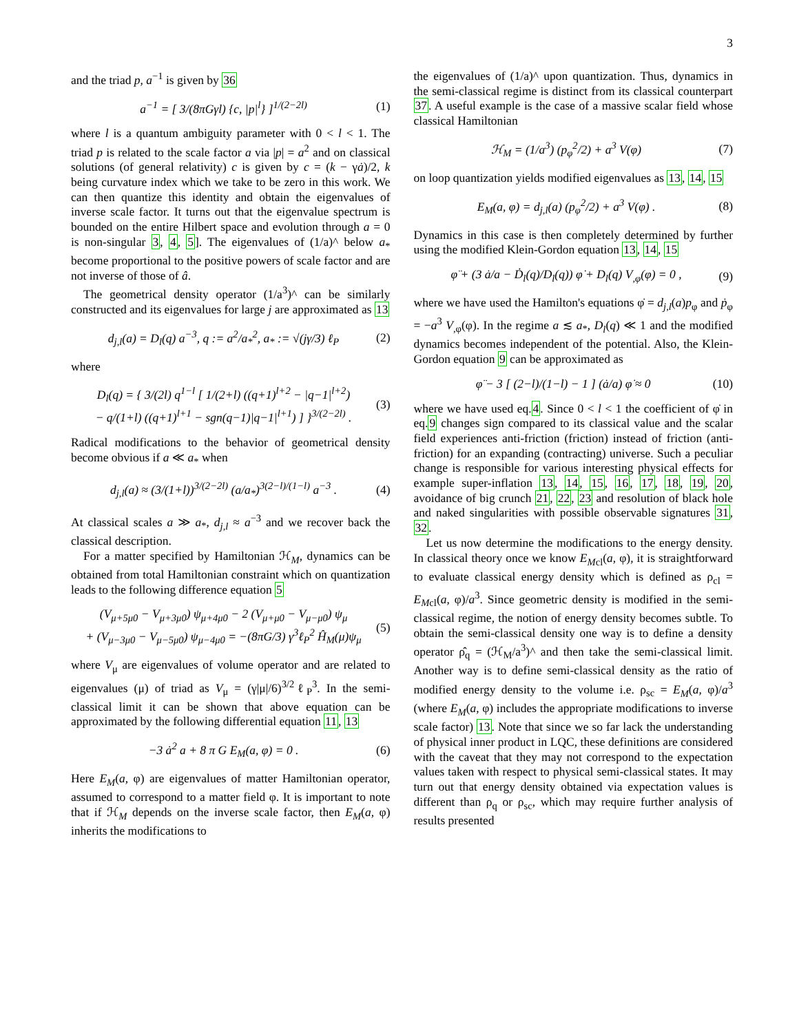3
and the triad p, a<sup>−1</sup> is given by 36
a<sup>−1</sup> = [ 3/(8πGγl) {c, |p|<sup>l</sup>} ]<sup>1/(2−2l)</sup> (1)
where l is a quantum ambiguity parameter with 0 < l < 1. The triad p is related to the scale factor a via |p| = a<sup>2</sup> and on classical solutions (of general relativity) c is given by c = (k − γȧ)/2, k being curvature index which we take to be zero in this work. We can then quantize this identity and obtain the eigenvalues of inverse scale factor. It turns out that the eigenvalue spectrum is bounded on the entire Hilbert space and evolution through a = 0 is non-singular 3, 4, 5]. The eigenvalues of (1/a)^ below a<sub>*</sub> become proportional to the positive powers of scale factor and are not inverse of those of â.
The geometrical density operator (1/a<sup>3</sup>)^ can be similarly constructed and its eigenvalues for large j are approximated as 13
d<sub>j,l</sub>(a) = D<sub>l</sub>(q) a<sup>−3</sup>, q := a<sup>2</sup>/a<sub>*</sub><sup>2</sup>, a<sub>*</sub> := √(jγ/3) ℓ<sub>P</sub> (2)
where
D<sub>l</sub>(q) = { 3/(2l) q<sup>1−l</sup> [ 1/(2+l) ((q+1)<sup>l+2</sup> − |q−1|<sup>l+2</sup>)
− q/(1+l) ((q+1)<sup>l+1</sup> − sgn(q−1)|q−1|<sup>l+1</sup>) ] }<sup>3/(2−2l)</sup> . (3)
Radical modifications to the behavior of geometrical density become obvious if a ≪ a<sub>*</sub> when
d<sub>j,l</sub>(a) ≈ (3/(1+l))<sup>3/(2−2l)</sup> (a/a<sub>*</sub>)<sup>3(2−l)/(1−l)</sup> a<sup>−3</sup> . (4)
At classical scales a ≫ a<sub>*</sub>, d<sub>j,l</sub> ≈ a<sup>−3</sup> and we recover back the classical description.
For a matter specified by Hamiltonian ℋ<sub>M</sub>, dynamics can be obtained from total Hamiltonian constraint which on quantization leads to the following difference equation 5
(V<sub>μ+5μ0</sub> − V<sub>μ+3μ0</sub>) ψ<sub>μ+4μ0</sub> − 2 (V<sub>μ+μ0</sub> − V<sub>μ−μ0</sub>) ψ<sub>μ</sub>
+ (V<sub>μ−3μ0</sub> − V<sub>μ−5μ0</sub>) ψ<sub>μ−4μ0</sub> = −(8πG/3) γ<sup>3</sup>ℓ<sub>P</sub><sup>2</sup> Ĥ<sub>M</sub>(μ)ψ<sub>μ</sub> (5)
where V<sub>μ</sub> are eigenvalues of volume operator and are related to eigenvalues (μ) of triad as V<sub>μ</sub> = (γ|μ|/6)<sup>3/2</sup>ℓ<sub>P</sub><sup>3</sup>. In the semi-classical limit it can be shown that above equation can be approximated by the following differential equation 11, 13
−3 ȧ<sup>2</sup> a + 8 π G E<sub>M</sub>(a, φ) = 0 . (6)
Here E<sub>M</sub>(a, φ) are eigenvalues of matter Hamiltonian operator, assumed to correspond to a matter field φ. It is important to note that if ℋ<sub>M</sub> depends on the inverse scale factor, then E<sub>M</sub>(a, φ) inherits the modifications to
the eigenvalues of (1/a)^ upon quantization. Thus, dynamics in the semi-classical regime is distinct from its classical counterpart 37. A useful example is the case of a massive scalar field whose classical Hamiltonian
ℋ<sub>M</sub> = (1/a<sup>3</sup>) (p<sub>φ</sub><sup>2</sup>/2) + a<sup>3</sup> V(φ) (7)
on loop quantization yields modified eigenvalues as 13, 14, 15
E<sub>M</sub>(a, φ) = d<sub>j,l</sub>(a) (p<sub>φ</sub><sup>2</sup>/2) + a<sup>3</sup> V(φ) . (8)
Dynamics in this case is then completely determined by further using the modified Klein-Gordon equation 13, 14, 15
φ̈ + (3 ȧ/a − Ḋ<sub>l</sub>(q)/D<sub>l</sub>(q)) φ̇ + D<sub>l</sub>(q) V<sub>,φ</sub>(φ) = 0 , (9)
where we have used the Hamilton's equations φ̇ = d<sub>j,l</sub>(a)p<sub>φ</sub> and ṗ<sub>φ</sub> = −a<sup>3</sup> V<sub>,φ</sub>(φ). In the regime a ≲ a<sub>*</sub>, D<sub>l</sub>(q) ≪ 1 and the modified dynamics becomes independent of the potential. Also, the Klein-Gordon equation 9 can be approximated as
φ̈ − 3 [ (2−l)/(1−l) − 1 ] (ȧ/a) φ̇ ≈ 0 (10)
where we have used eq.4. Since 0 < l < 1 the coefficient of φ̇ in eq.9 changes sign compared to its classical value and the scalar field experiences anti-friction (friction) instead of friction (anti-friction) for an expanding (contracting) universe. Such a peculiar change is responsible for various interesting physical effects for example super-inflation 13, 14, 15, 16, 17, 18, 19, 20, avoidance of big crunch 21, 22, 23 and resolution of black hole and naked singularities with possible observable signatures 31, 32.
Let us now determine the modifications to the energy density. In classical theory once we know E<sub>Mcl</sub>(a, φ), it is straightforward to evaluate classical energy density which is defined as ρ<sub>cl</sub> = E<sub>Mcl</sub>(a, φ)/a<sup>3</sup>. Since geometric density is modified in the semi-classical regime, the notion of energy density becomes subtle. To obtain the semi-classical density one way is to define a density operator ρ̂<sub>q</sub> = (ℋ<sub>M</sub>/a<sup>3</sup>)^ and then take the semi-classical limit. Another way is to define semi-classical density as the ratio of modified energy density to the volume i.e. ρ<sub>sc</sub> = E<sub>M</sub>(a, φ)/a<sup>3</sup> (where E<sub>M</sub>(a, φ) includes the appropriate modifications to inverse scale factor) 13. Note that since we so far lack the understanding of physical inner product in LQC, these definitions are considered with the caveat that they may not correspond to the expectation values taken with respect to physical semi-classical states. It may turn out that energy density obtained via expectation values is different than ρ<sub>q</sub> or ρ<sub>sc</sub>, which may require further analysis of results presented